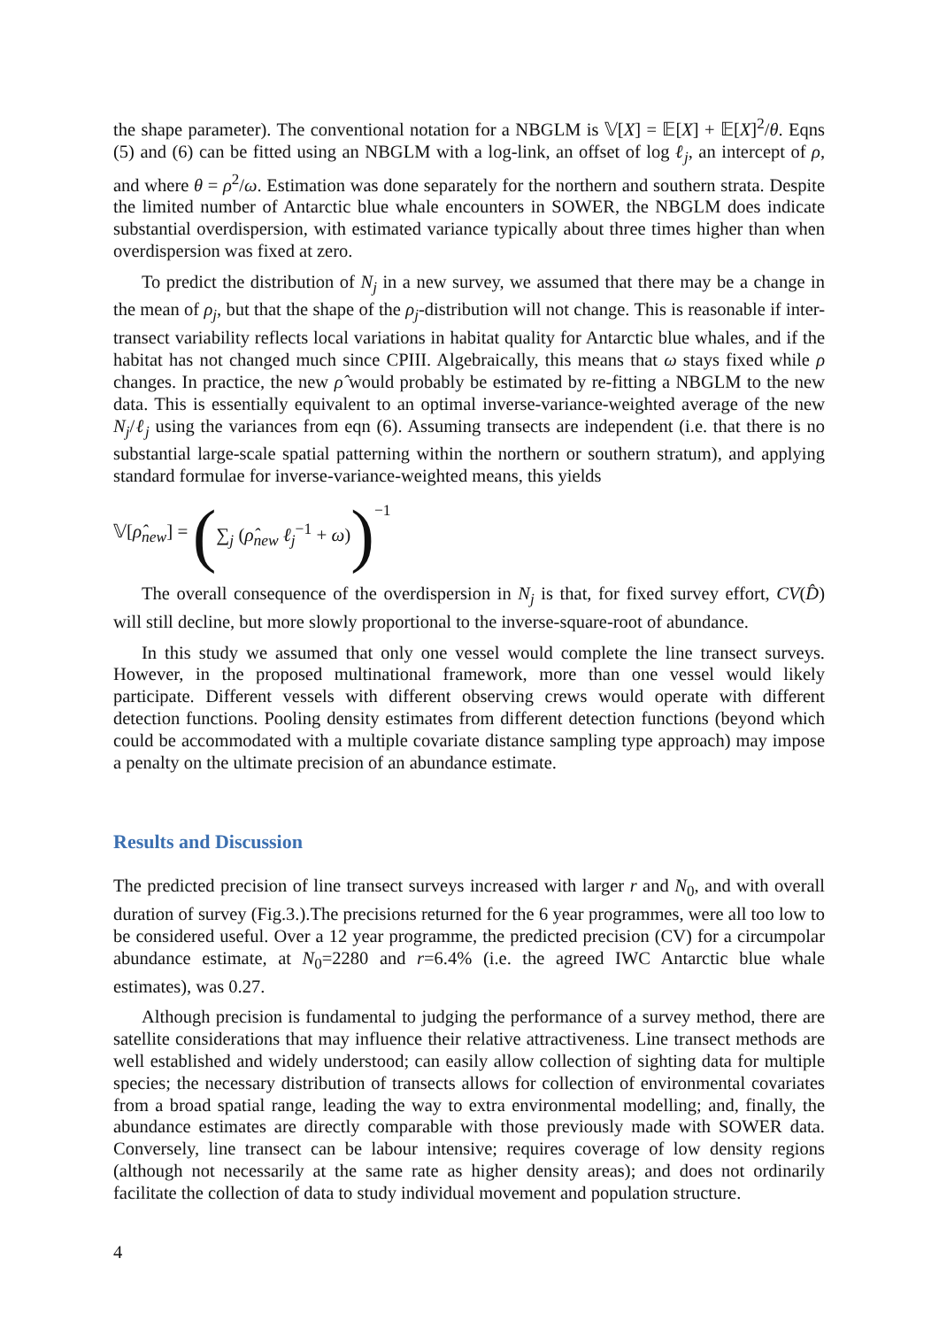the shape parameter). The conventional notation for a NBGLM is 𝕍[X] = 𝔼[X] + 𝔼[X]<sup>2</sup>/θ. Eqns (5) and (6) can be fitted using an NBGLM with a log-link, an offset of log ℓ<sub>j</sub>, an intercept of ρ, and where θ = ρ<sup>2</sup>/ω. Estimation was done separately for the northern and southern strata. Despite the limited number of Antarctic blue whale encounters in SOWER, the NBGLM does indicate substantial overdispersion, with estimated variance typically about three times higher than when overdispersion was fixed at zero.
To predict the distribution of N<sub>j</sub> in a new survey, we assumed that there may be a change in the mean of ρ<sub>j</sub>, but that the shape of the ρ<sub>j</sub>-distribution will not change. This is reasonable if inter-transect variability reflects local variations in habitat quality for Antarctic blue whales, and if the habitat has not changed much since CPIII. Algebraically, this means that ω stays fixed while ρ changes. In practice, the new ρ̂ would probably be estimated by re-fitting a NBGLM to the new data. This is essentially equivalent to an optimal inverse-variance-weighted average of the new N<sub>j</sub>/ℓ<sub>j</sub> using the variances from eqn (6). Assuming transects are independent (i.e. that there is no substantial large-scale spatial patterning within the northern or southern stratum), and applying standard formulae for inverse-variance-weighted means, this yields
𝕍[ρ̂<sub>new</sub>] = (∑<sub>j</sub> (ρ̂<sub>new</sub> ℓ<sub>j</sub><sup>−1</sup> + ω))<sup>−1</sup>
The overall consequence of the overdispersion in N<sub>j</sub> is that, for fixed survey effort, CV(D̂) will still decline, but more slowly proportional to the inverse-square-root of abundance.
In this study we assumed that only one vessel would complete the line transect surveys. However, in the proposed multinational framework, more than one vessel would likely participate. Different vessels with different observing crews would operate with different detection functions. Pooling density estimates from different detection functions (beyond which could be accommodated with a multiple covariate distance sampling type approach) may impose a penalty on the ultimate precision of an abundance estimate.
Results and Discussion
The predicted precision of line transect surveys increased with larger r and N<sub>0</sub>, and with overall duration of survey (Fig.3.).The precisions returned for the 6 year programmes, were all too low to be considered useful. Over a 12 year programme, the predicted precision (CV) for a circumpolar abundance estimate, at N<sub>0</sub>=2280 and r=6.4% (i.e. the agreed IWC Antarctic blue whale estimates), was 0.27.
Although precision is fundamental to judging the performance of a survey method, there are satellite considerations that may influence their relative attractiveness. Line transect methods are well established and widely understood; can easily allow collection of sighting data for multiple species; the necessary distribution of transects allows for collection of environmental covariates from a broad spatial range, leading the way to extra environmental modelling; and, finally, the abundance estimates are directly comparable with those previously made with SOWER data. Conversely, line transect can be labour intensive; requires coverage of low density regions (although not necessarily at the same rate as higher density areas); and does not ordinarily facilitate the collection of data to study individual movement and population structure.
4